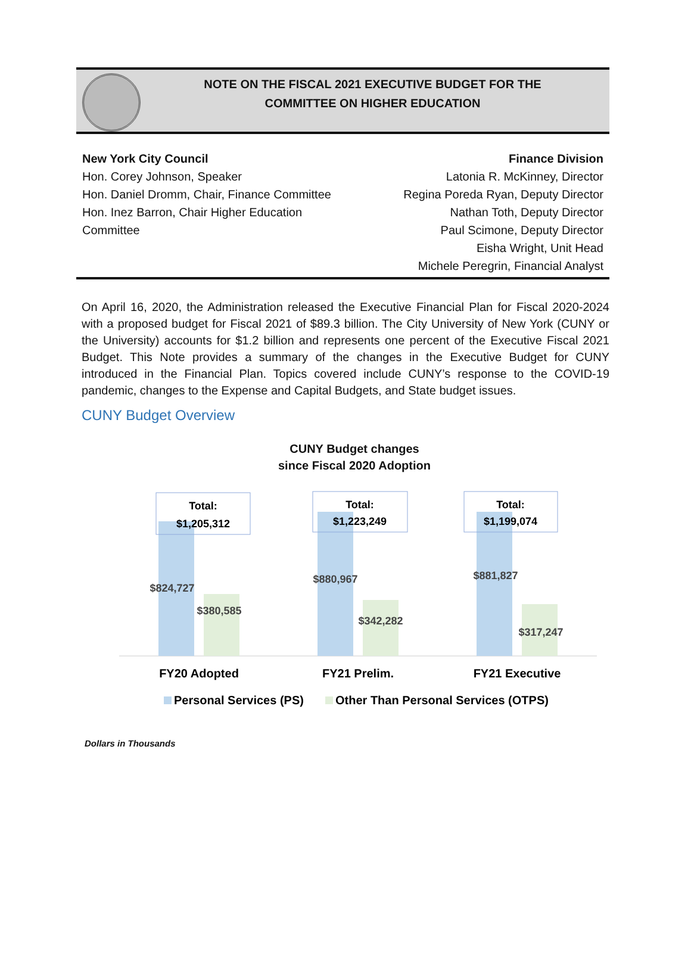NOTE ON THE FISCAL 2021 EXECUTIVE BUDGET FOR THE
COMMITTEE ON HIGHER EDUCATION
New York City Council
Hon. Corey Johnson, Speaker
Hon. Daniel Dromm, Chair, Finance Committee
Hon. Inez Barron, Chair Higher Education
Committee
Finance Division
Latonia R. McKinney, Director
Regina Poreda Ryan, Deputy Director
Nathan Toth, Deputy Director
Paul Scimone, Deputy Director
Eisha Wright, Unit Head
Michele Peregrin, Financial Analyst
On April 16, 2020, the Administration released the Executive Financial Plan for Fiscal 2020-2024 with a proposed budget for Fiscal 2021 of $89.3 billion. The City University of New York (CUNY or the University) accounts for $1.2 billion and represents one percent of the Executive Fiscal 2021 Budget. This Note provides a summary of the changes in the Executive Budget for CUNY introduced in the Financial Plan. Topics covered include CUNY’s response to the COVID-19 pandemic, changes to the Expense and Capital Budgets, and State budget issues.
CUNY Budget Overview
CUNY Budget changes
since Fiscal 2020 Adoption
Total:
$1,205,312
Total:
$1,223,249
Total:
$1,199,074
$824,727
$380,585
$880,967
$342,282
$881,827
$317,247
FY20 Adopted
FY21 Prelim.
FY21 Executive
Personal Services (PS)
Other Than Personal Services (OTPS)
Dollars in Thousands